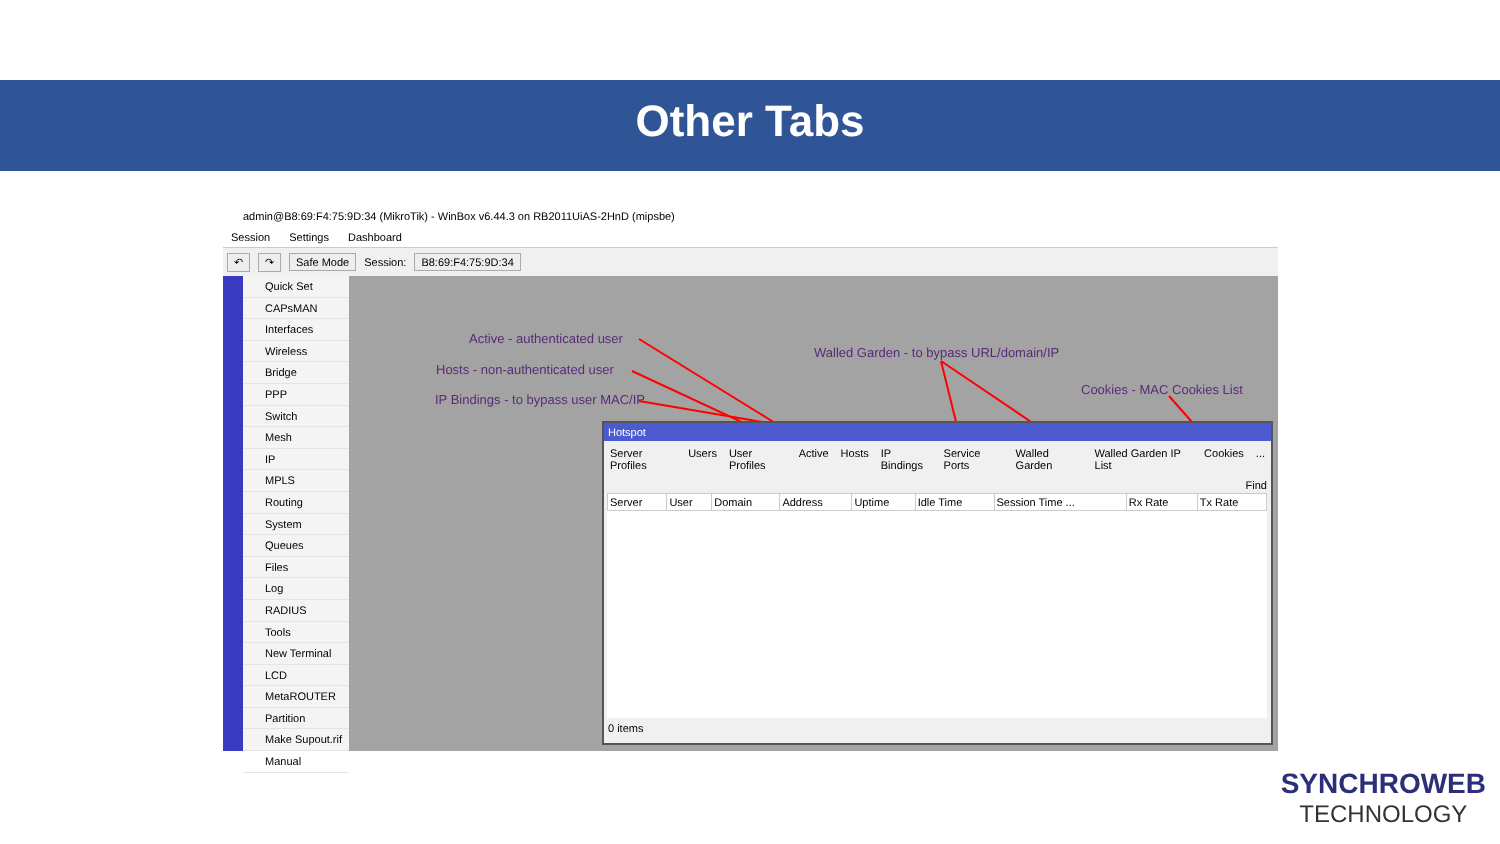Other Tabs
admin@B8:69:F4:75:9D:34 (MikroTik) - WinBox v6.44.3 on RB2011UiAS-2HnD (mipsbe)
Session Settings Dashboard
↶ ↷ Safe Mode Session: B8:69:F4:75:9D:34
Quick Set
CAPsMAN
Interfaces
Wireless
Bridge
PPP
Switch
Mesh
IP
MPLS
Routing
System
Queues
Files
Log
RADIUS
Tools
New Terminal
LCD
MetaROUTER
Partition
Make Supout.rif
Manual
Active - authenticated user
Hosts - non-authenticated user
IP Bindings - to bypass user MAC/IP
Walled Garden - to bypass URL/domain/IP
Cookies - MAC Cookies List
Hotspot
Server Profiles Users User Profiles Active Hosts IP Bindings Service Ports Walled Garden Walled Garden IP List Cookies...
Find
| Server | User | Domain | Address | Uptime | Idle Time | Session Time ... | Rx Rate | Tx Rate |
| --- | --- | --- | --- | --- | --- | --- | --- | --- |
0 items
SYNCHROWEB
TECHNOLOGY